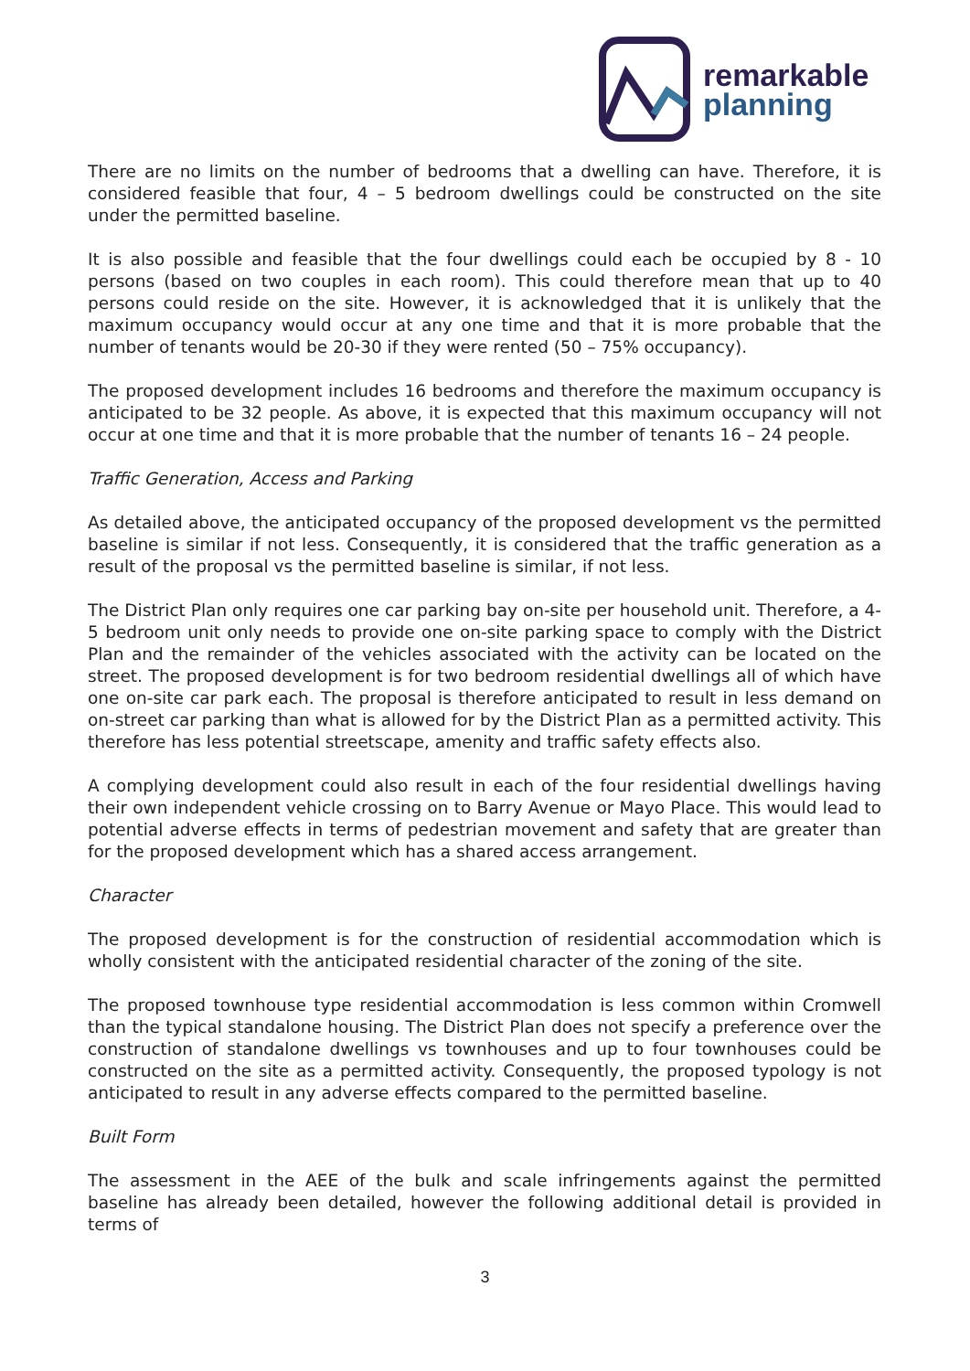remarkable
planning
There are no limits on the number of bedrooms that a dwelling can have. Therefore, it is considered feasible that four, 4 – 5 bedroom dwellings could be constructed on the site under the permitted baseline.
It is also possible and feasible that the four dwellings could each be occupied by 8 - 10 persons (based on two couples in each room). This could therefore mean that up to 40 persons could reside on the site. However, it is acknowledged that it is unlikely that the maximum occupancy would occur at any one time and that it is more probable that the number of tenants would be 20-30 if they were rented (50 – 75% occupancy).
The proposed development includes 16 bedrooms and therefore the maximum occupancy is anticipated to be 32 people. As above, it is expected that this maximum occupancy will not occur at one time and that it is more probable that the number of tenants 16 – 24 people.
Traffic Generation, Access and Parking
As detailed above, the anticipated occupancy of the proposed development vs the permitted baseline is similar if not less. Consequently, it is considered that the traffic generation as a result of the proposal vs the permitted baseline is similar, if not less.
The District Plan only requires one car parking bay on-site per household unit. Therefore, a 4-5 bedroom unit only needs to provide one on-site parking space to comply with the District Plan and the remainder of the vehicles associated with the activity can be located on the street. The proposed development is for two bedroom residential dwellings all of which have one on-site car park each. The proposal is therefore anticipated to result in less demand on on-street car parking than what is allowed for by the District Plan as a permitted activity. This therefore has less potential streetscape, amenity and traffic safety effects also.
A complying development could also result in each of the four residential dwellings having their own independent vehicle crossing on to Barry Avenue or Mayo Place. This would lead to potential adverse effects in terms of pedestrian movement and safety that are greater than for the proposed development which has a shared access arrangement.
Character
The proposed development is for the construction of residential accommodation which is wholly consistent with the anticipated residential character of the zoning of the site.
The proposed townhouse type residential accommodation is less common within Cromwell than the typical standalone housing. The District Plan does not specify a preference over the construction of standalone dwellings vs townhouses and up to four townhouses could be constructed on the site as a permitted activity. Consequently, the proposed typology is not anticipated to result in any adverse effects compared to the permitted baseline.
Built Form
The assessment in the AEE of the bulk and scale infringements against the permitted baseline has already been detailed, however the following additional detail is provided in terms of
3